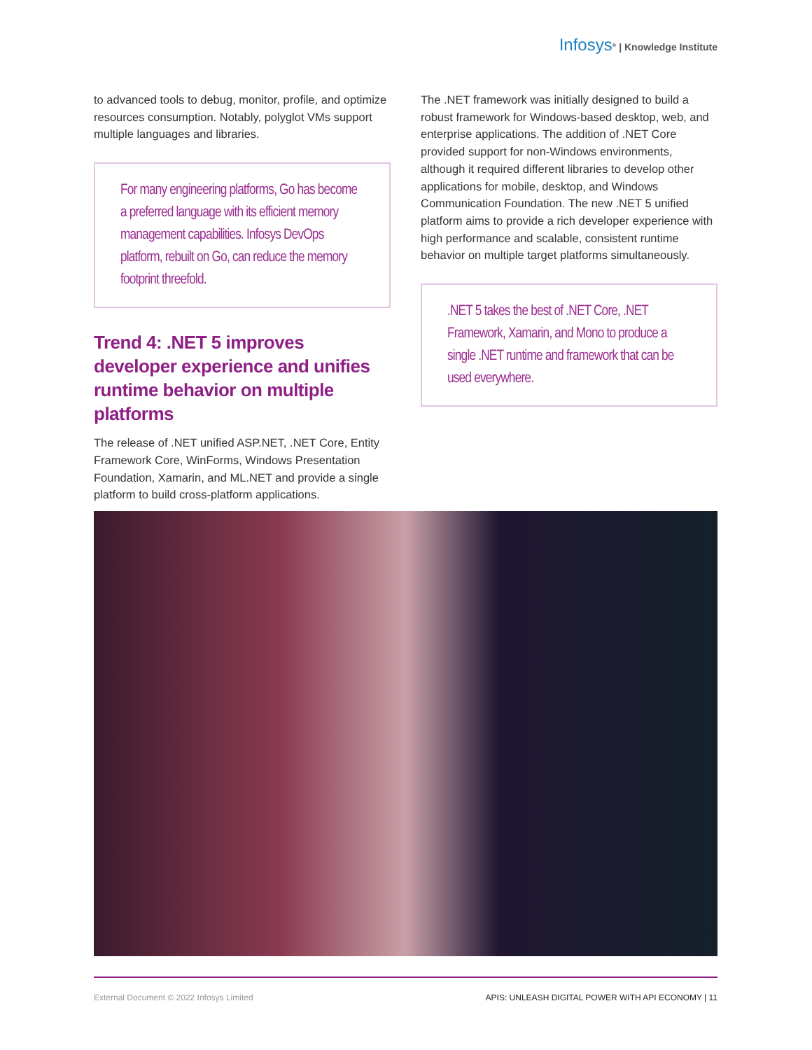Infosys° | Knowledge Institute
to advanced tools to debug, monitor, profile, and optimize resources consumption. Notably, polyglot VMs support multiple languages and libraries.
For many engineering platforms, Go has become a preferred language with its efficient memory management capabilities. Infosys DevOps platform, rebuilt on Go, can reduce the memory footprint threefold.
Trend 4: .NET 5 improves developer experience and unifies runtime behavior on multiple platforms
The release of .NET unified ASP.NET, .NET Core, Entity Framework Core, WinForms, Windows Presentation Foundation, Xamarin, and ML.NET and provide a single platform to build cross-platform applications.
The .NET framework was initially designed to build a robust framework for Windows-based desktop, web, and enterprise applications. The addition of .NET Core provided support for non-Windows environments, although it required different libraries to develop other applications for mobile, desktop, and Windows Communication Foundation. The new .NET 5 unified platform aims to provide a rich developer experience with high performance and scalable, consistent runtime behavior on multiple target platforms simultaneously.
.NET 5 takes the best of .NET Core, .NET Framework, Xamarin, and Mono to produce a single .NET runtime and framework that can be used everywhere.
External Document © 2022 Infosys Limited APIS: UNLEASH DIGITAL POWER WITH API ECONOMY | 11